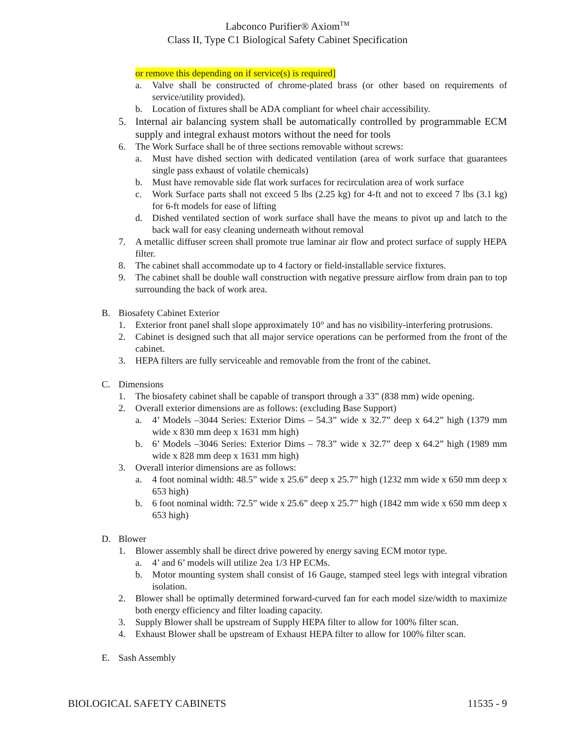Labconco Purifier® Axiom<sup>TM</sup>
Class II, Type C1 Biological Safety Cabinet Specification
or remove this depending on if service(s) is required]
a. Valve shall be constructed of chrome-plated brass (or other based on requirements of service/utility provided).
b. Location of fixtures shall be ADA compliant for wheel chair accessibility.
5. Internal air balancing system shall be automatically controlled by programmable ECM supply and integral exhaust motors without the need for tools
6. The Work Surface shall be of three sections removable without screws:
a. Must have dished section with dedicated ventilation (area of work surface that guarantees single pass exhaust of volatile chemicals)
b. Must have removable side flat work surfaces for recirculation area of work surface
c. Work Surface parts shall not exceed 5 lbs (2.25 kg) for 4-ft and not to exceed 7 lbs (3.1 kg) for 6-ft models for ease of lifting
d. Dished ventilated section of work surface shall have the means to pivot up and latch to the back wall for easy cleaning underneath without removal
7. A metallic diffuser screen shall promote true laminar air flow and protect surface of supply HEPA filter.
8. The cabinet shall accommodate up to 4 factory or field-installable service fixtures.
9. The cabinet shall be double wall construction with negative pressure airflow from drain pan to top surrounding the back of work area.
B. Biosafety Cabinet Exterior
1. Exterior front panel shall slope approximately 10° and has no visibility-interfering protrusions.
2. Cabinet is designed such that all major service operations can be performed from the front of the cabinet.
3. HEPA filters are fully serviceable and removable from the front of the cabinet.
C. Dimensions
1. The biosafety cabinet shall be capable of transport through a 33” (838 mm) wide opening.
2. Overall exterior dimensions are as follows: (excluding Base Support)
a. 4’ Models –3044 Series: Exterior Dims – 54.3” wide x 32.7” deep x 64.2” high (1379 mm wide x 830 mm deep x 1631 mm high)
b. 6’ Models –3046 Series: Exterior Dims – 78.3” wide x 32.7” deep x 64.2” high (1989 mm wide x 828 mm deep x 1631 mm high)
3. Overall interior dimensions are as follows:
a. 4 foot nominal width: 48.5” wide x 25.6” deep x 25.7” high (1232 mm wide x 650 mm deep x 653 high)
b. 6 foot nominal width: 72.5” wide x 25.6” deep x 25.7” high (1842 mm wide x 650 mm deep x 653 high)
D. Blower
1. Blower assembly shall be direct drive powered by energy saving ECM motor type.
a. 4’ and 6’ models will utilize 2ea 1/3 HP ECMs.
b. Motor mounting system shall consist of 16 Gauge, stamped steel legs with integral vibration isolation.
2. Blower shall be optimally determined forward-curved fan for each model size/width to maximize both energy efficiency and filter loading capacity.
3. Supply Blower shall be upstream of Supply HEPA filter to allow for 100% filter scan.
4. Exhaust Blower shall be upstream of Exhaust HEPA filter to allow for 100% filter scan.
E. Sash Assembly
BIOLOGICAL SAFETY CABINETS 11535 - 9